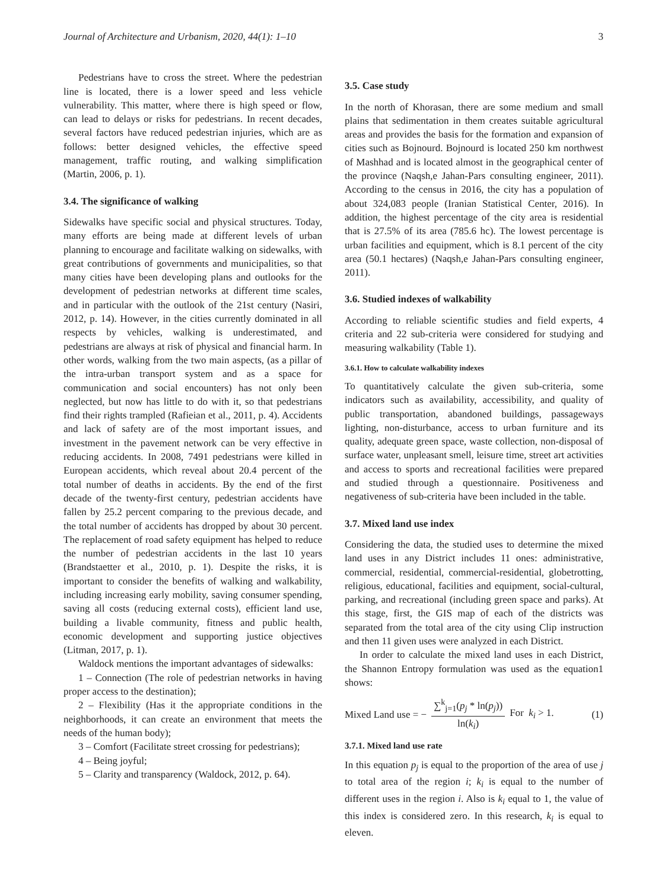Journal of Architecture and Urbanism, 2020, 44(1): 1–10 3
Pedestrians have to cross the street. Where the pedestrian line is located, there is a lower speed and less vehicle vulnerability. This matter, where there is high speed or flow, can lead to delays or risks for pedestrians. In recent decades, several factors have reduced pedestrian injuries, which are as follows: better designed vehicles, the effective speed management, traffic routing, and walking simplification (Martin, 2006, p. 1).
3.4. The significance of walking
Sidewalks have specific social and physical structures. Today, many efforts are being made at different levels of urban planning to encourage and facilitate walking on sidewalks, with great contributions of governments and municipalities, so that many cities have been developing plans and outlooks for the development of pedestrian networks at different time scales, and in particular with the outlook of the 21st century (Nasiri, 2012, p. 14). However, in the cities currently dominated in all respects by vehicles, walking is underestimated, and pedestrians are always at risk of physical and financial harm. In other words, walking from the two main aspects, (as a pillar of the intra-urban transport system and as a space for communication and social encounters) has not only been neglected, but now has little to do with it, so that pedestrians find their rights trampled (Rafieian et al., 2011, p. 4). Accidents and lack of safety are of the most important issues, and investment in the pavement network can be very effective in reducing accidents. In 2008, 7491 pedestrians were killed in European accidents, which reveal about 20.4 percent of the total number of deaths in accidents. By the end of the first decade of the twenty-first century, pedestrian accidents have fallen by 25.2 percent comparing to the previous decade, and the total number of accidents has dropped by about 30 percent. The replacement of road safety equipment has helped to reduce the number of pedestrian accidents in the last 10 years (Brandstaetter et al., 2010, p. 1). Despite the risks, it is important to consider the benefits of walking and walkability, including increasing early mobility, saving consumer spending, saving all costs (reducing external costs), efficient land use, building a livable community, fitness and public health, economic development and supporting justice objectives (Litman, 2017, p. 1).
Waldock mentions the important advantages of sidewalks:
1 – Connection (The role of pedestrian networks in having proper access to the destination);
2 – Flexibility (Has it the appropriate conditions in the neighborhoods, it can create an environment that meets the needs of the human body);
3 – Comfort (Facilitate street crossing for pedestrians);
4 – Being joyful;
5 – Clarity and transparency (Waldock, 2012, p. 64).
3.5. Case study
In the north of Khorasan, there are some medium and small plains that sedimentation in them creates suitable agricultural areas and provides the basis for the formation and expansion of cities such as Bojnourd. Bojnourd is located 250 km northwest of Mashhad and is located almost in the geographical center of the province (Naqsh,e Jahan-Pars consulting engineer, 2011). According to the census in 2016, the city has a population of about 324,083 people (Iranian Statistical Center, 2016). In addition, the highest percentage of the city area is residential that is 27.5% of its area (785.6 hc). The lowest percentage is urban facilities and equipment, which is 8.1 percent of the city area (50.1 hectares) (Naqsh,e Jahan-Pars consulting engineer, 2011).
3.6. Studied indexes of walkability
According to reliable scientific studies and field experts, 4 criteria and 22 sub-criteria were considered for studying and measuring walkability (Table 1).
3.6.1. How to calculate walkability indexes
To quantitatively calculate the given sub-criteria, some indicators such as availability, accessibility, and quality of public transportation, abandoned buildings, passageways lighting, non-disturbance, access to urban furniture and its quality, adequate green space, waste collection, non-disposal of surface water, unpleasant smell, leisure time, street art activities and access to sports and recreational facilities were prepared and studied through a questionnaire. Positiveness and negativeness of sub-criteria have been included in the table.
3.7. Mixed land use index
Considering the data, the studied uses to determine the mixed land uses in any District includes 11 ones: administrative, commercial, residential, commercial-residential, globetrotting, religious, educational, facilities and equipment, social-cultural, parking, and recreational (including green space and parks). At this stage, first, the GIS map of each of the districts was separated from the total area of the city using Clip instruction and then 11 given uses were analyzed in each District.
In order to calculate the mixed land uses in each District, the Shannon Entropy formulation was used as the equation1 shows:
Mixed Land use = − ∑<sup>k</sup><sub>j=1</sub>(p<sub>j</sub> * ln(p<sub>j</sub>)) ln(k<sub>i</sub>) For k<sub>i</sub> > 1. (1)
3.7.1. Mixed land use rate
In this equation p<sub>j</sub> is equal to the proportion of the area of use j to total area of the region i; k<sub>i</sub> is equal to the number of different uses in the region i. Also is k<sub>i</sub> equal to 1, the value of this index is considered zero. In this research, k<sub>i</sub> is equal to eleven.